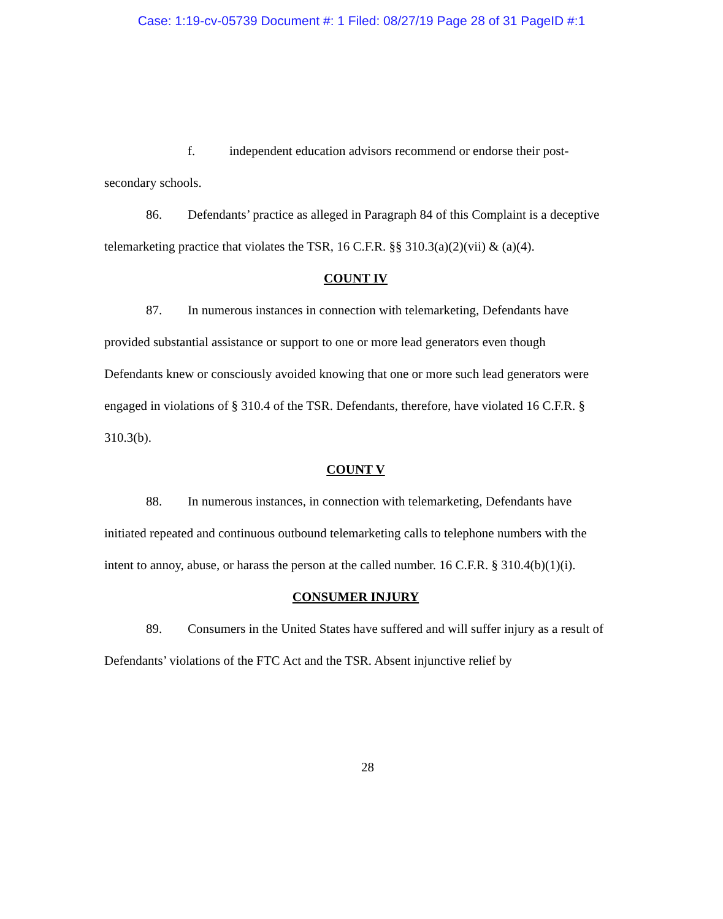Case: 1:19-cv-05739 Document #: 1 Filed: 08/27/19 Page 28 of 31 PageID #:1
f. independent education advisors recommend or endorse their post-secondary schools.
86. Defendants’ practice as alleged in Paragraph 84 of this Complaint is a deceptive telemarketing practice that violates the TSR, 16 C.F.R. §§ 310.3(a)(2)(vii) & (a)(4).
COUNT IV
87. In numerous instances in connection with telemarketing, Defendants have provided substantial assistance or support to one or more lead generators even though Defendants knew or consciously avoided knowing that one or more such lead generators were engaged in violations of § 310.4 of the TSR. Defendants, therefore, have violated 16 C.F.R. § 310.3(b).
COUNT V
88. In numerous instances, in connection with telemarketing, Defendants have initiated repeated and continuous outbound telemarketing calls to telephone numbers with the intent to annoy, abuse, or harass the person at the called number. 16 C.F.R. § 310.4(b)(1)(i).
CONSUMER INJURY
89. Consumers in the United States have suffered and will suffer injury as a result of Defendants’ violations of the FTC Act and the TSR. Absent injunctive relief by
28